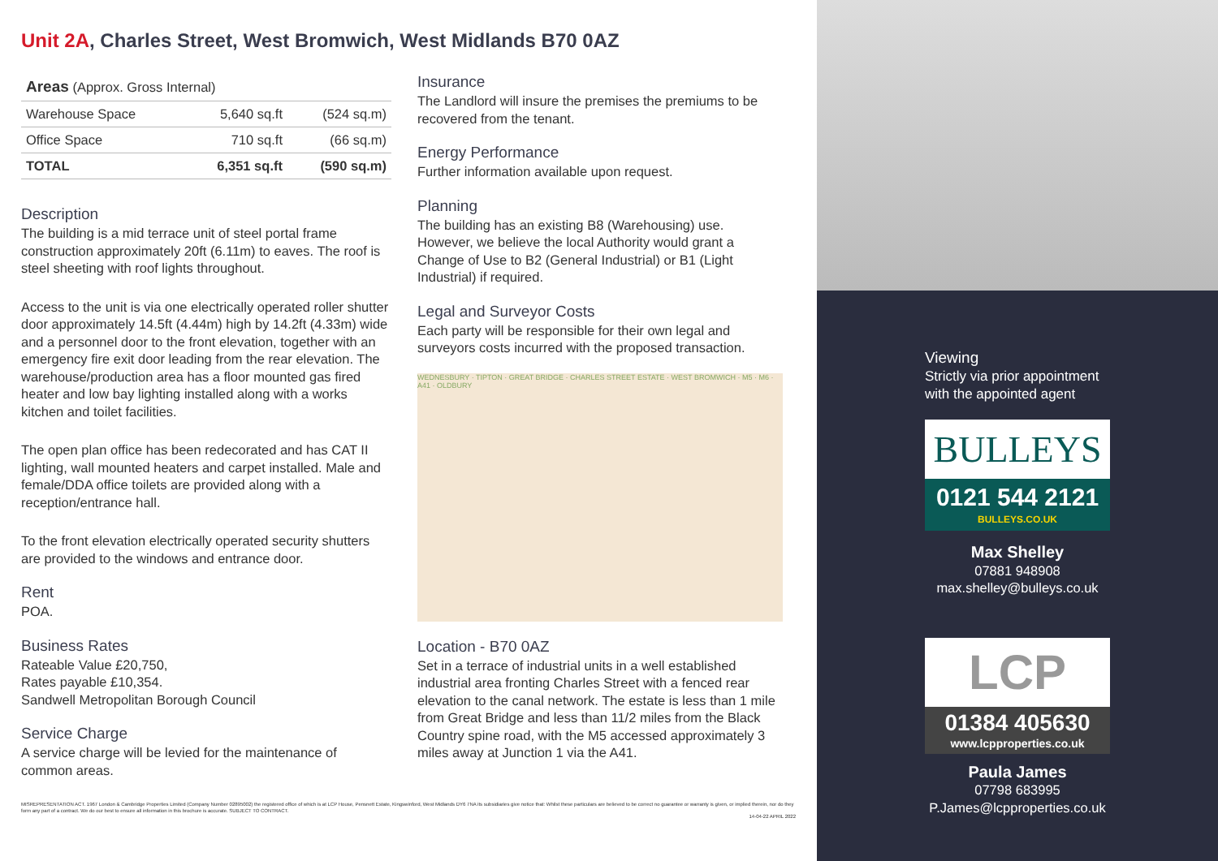Unit 2A, Charles Street, West Bromwich, West Midlands B70 0AZ
| Areas (Approx. Gross Internal) | | |
| Warehouse Space | 5,640 sq.ft | (524 sq.m) |
| Office Space | 710 sq.ft | (66 sq.m) |
| TOTAL | 6,351 sq.ft | (590 sq.m) |
Description
The building is a mid terrace unit of steel portal frame construction approximately 20ft (6.11m) to eaves. The roof is steel sheeting with roof lights throughout.
Access to the unit is via one electrically operated roller shutter door approximately 14.5ft (4.44m) high by 14.2ft (4.33m) wide and a personnel door to the front elevation, together with an emergency fire exit door leading from the rear elevation. The warehouse/production area has a floor mounted gas fired heater and low bay lighting installed along with a works kitchen and toilet facilities.
The open plan office has been redecorated and has CAT II lighting, wall mounted heaters and carpet installed. Male and female/DDA office toilets are provided along with a reception/entrance hall.
To the front elevation electrically operated security shutters are provided to the windows and entrance door.
Rent
POA.
Business Rates
Rateable Value £20,750,
Rates payable £10,354.
Sandwell Metropolitan Borough Council
Service Charge
A service charge will be levied for the maintenance of common areas.
Insurance
The Landlord will insure the premises the premiums to be recovered from the tenant.
Energy Performance
Further information available upon request.
Planning
The building has an existing B8 (Warehousing) use. However, we believe the local Authority would grant a Change of Use to B2 (General Industrial) or B1 (Light Industrial) if required.
Legal and Surveyor Costs
Each party will be responsible for their own legal and surveyors costs incurred with the proposed transaction.
WEDNESBURY · TIPTON · GREAT BRIDGE · CHARLES STREET ESTATE · WEST BROMWICH · M5 · M6 · A41 · OLDBURY
Location - B70 0AZ
Set in a terrace of industrial units in a well established industrial area fronting Charles Street with a fenced rear elevation to the canal network. The estate is less than 1 mile from Great Bridge and less than 11/2 miles from the Black Country spine road, with the M5 accessed approximately 3 miles away at Junction 1 via the A41.
MISREPRESENTATION ACT. 1967 London & Cambridge Properties Limited (Company Number 02895002) the registered office of which is at LCP House, Pensnett Estate, Kingswinford, West Midlands DY6 7NA its subsidiaries give notice that: Whilst these particulars are believed to be correct no guarantee or warranty is given, or implied therein, nor do they form any part of a contract. We do our best to ensure all information in this brochure is accurate. SUBJECT TO CONTRACT.
14-04-22 APRIL 2022
Viewing
Strictly via prior appointment
with the appointed agent
BULLEYS
0121 544 2121
BULLEYS.CO.UK
Max Shelley
07881 948908
max.shelley@bulleys.co.uk
LCP
01384 405630
www.lcpproperties.co.uk
Paula James
07798 683995
P.James@lcpproperties.co.uk